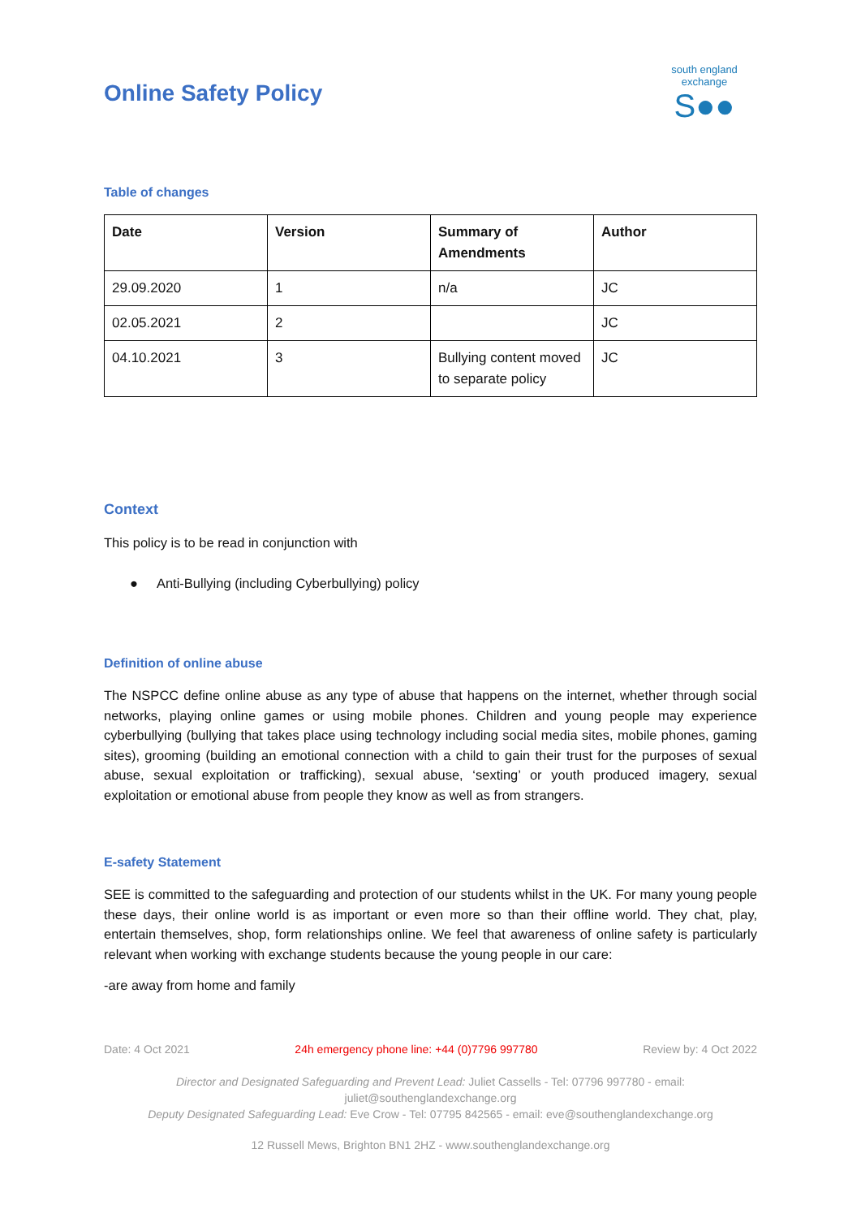Online Safety Policy
south england exchange
S●●
Table of changes
| Date | Version | Summary of Amendments | Author |
| --- | --- | --- | --- |
| 29.09.2020 | 1 | n/a | JC |
| 02.05.2021 | 2 | | JC |
| 04.10.2021 | 3 | Bullying content moved to separate policy | JC |
Context
This policy is to be read in conjunction with
● Anti-Bullying (including Cyberbullying) policy
Definition of online abuse
The NSPCC define online abuse as any type of abuse that happens on the internet, whether through social networks, playing online games or using mobile phones. Children and young people may experience cyberbullying (bullying that takes place using technology including social media sites, mobile phones, gaming sites), grooming (building an emotional connection with a child to gain their trust for the purposes of sexual abuse, sexual exploitation or trafficking), sexual abuse, ‘sexting’ or youth produced imagery, sexual exploitation or emotional abuse from people they know as well as from strangers.
E-safety Statement
SEE is committed to the safeguarding and protection of our students whilst in the UK. For many young people these days, their online world is as important or even more so than their offline world. They chat, play, entertain themselves, shop, form relationships online. We feel that awareness of online safety is particularly relevant when working with exchange students because the young people in our care:
-are away from home and family
Date: 4 Oct 2021 24h emergency phone line: +44 (0)7796 997780 Review by: 4 Oct 2022
Director and Designated Safeguarding and Prevent Lead: Juliet Cassells - Tel: 07796 997780 - email:
juliet@southenglandexchange.org
Deputy Designated Safeguarding Lead: Eve Crow - Tel: 07795 842565 - email: eve@southenglandexchange.org
12 Russell Mews, Brighton BN1 2HZ - www.southenglandexchange.org